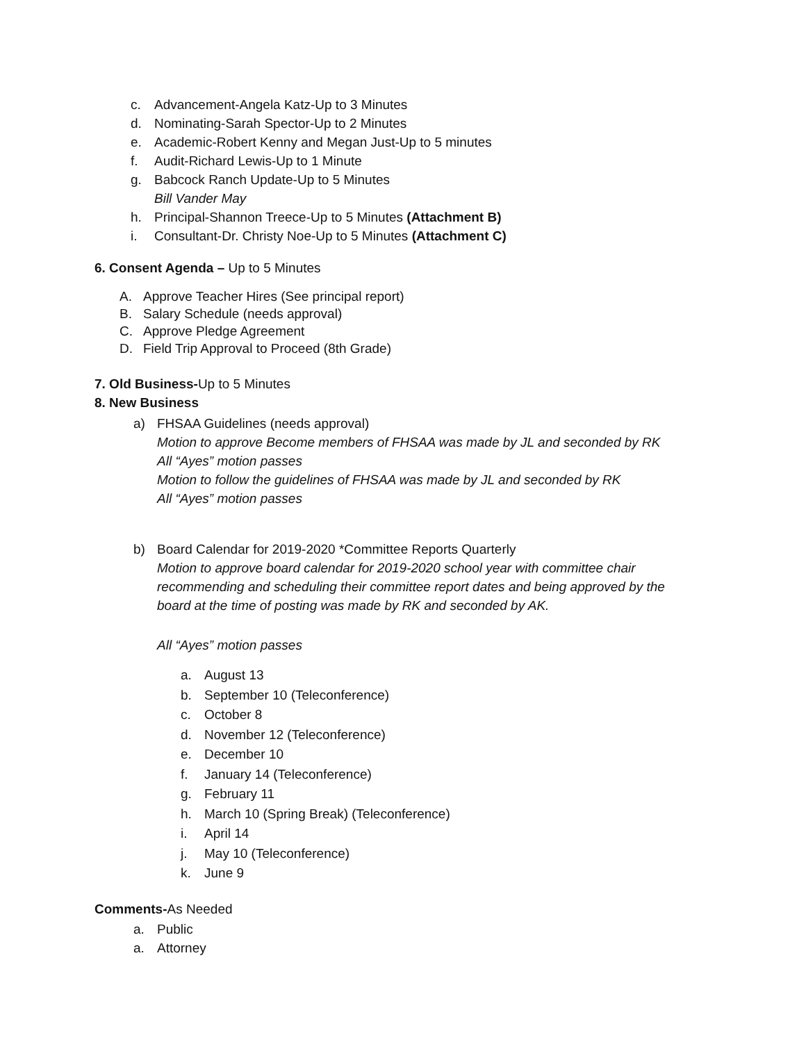c. Advancement-Angela Katz-Up to 3 Minutes
d. Nominating-Sarah Spector-Up to 2 Minutes
e. Academic-Robert Kenny and Megan Just-Up to 5 minutes
f. Audit-Richard Lewis-Up to 1 Minute
g. Babcock Ranch Update-Up to 5 Minutes
Bill Vander May
h. Principal-Shannon Treece-Up to 5 Minutes (Attachment B)
i. Consultant-Dr. Christy Noe-Up to 5 Minutes (Attachment C)
6. Consent Agenda – Up to 5 Minutes
A. Approve Teacher Hires (See principal report)
B. Salary Schedule (needs approval)
C. Approve Pledge Agreement
D. Field Trip Approval to Proceed (8th Grade)
7. Old Business-Up to 5 Minutes
8. New Business
a) FHSAA Guidelines (needs approval)
Motion to approve Become members of FHSAA was made by JL and seconded by RK
All “Ayes” motion passes
Motion to follow the guidelines of FHSAA was made by JL and seconded by RK
All “Ayes” motion passes
b) Board Calendar for 2019-2020 *Committee Reports Quarterly
Motion to approve board calendar for 2019-2020 school year with committee chair
recommending and scheduling their committee report dates and being approved by the
board at the time of posting was made by RK and seconded by AK.
All “Ayes” motion passes
a. August 13
b. September 10 (Teleconference)
c. October 8
d. November 12 (Teleconference)
e. December 10
f. January 14 (Teleconference)
g. February 11
h. March 10 (Spring Break) (Teleconference)
i. April 14
j. May 10 (Teleconference)
k. June 9
Comments-As Needed
a. Public
a. Attorney